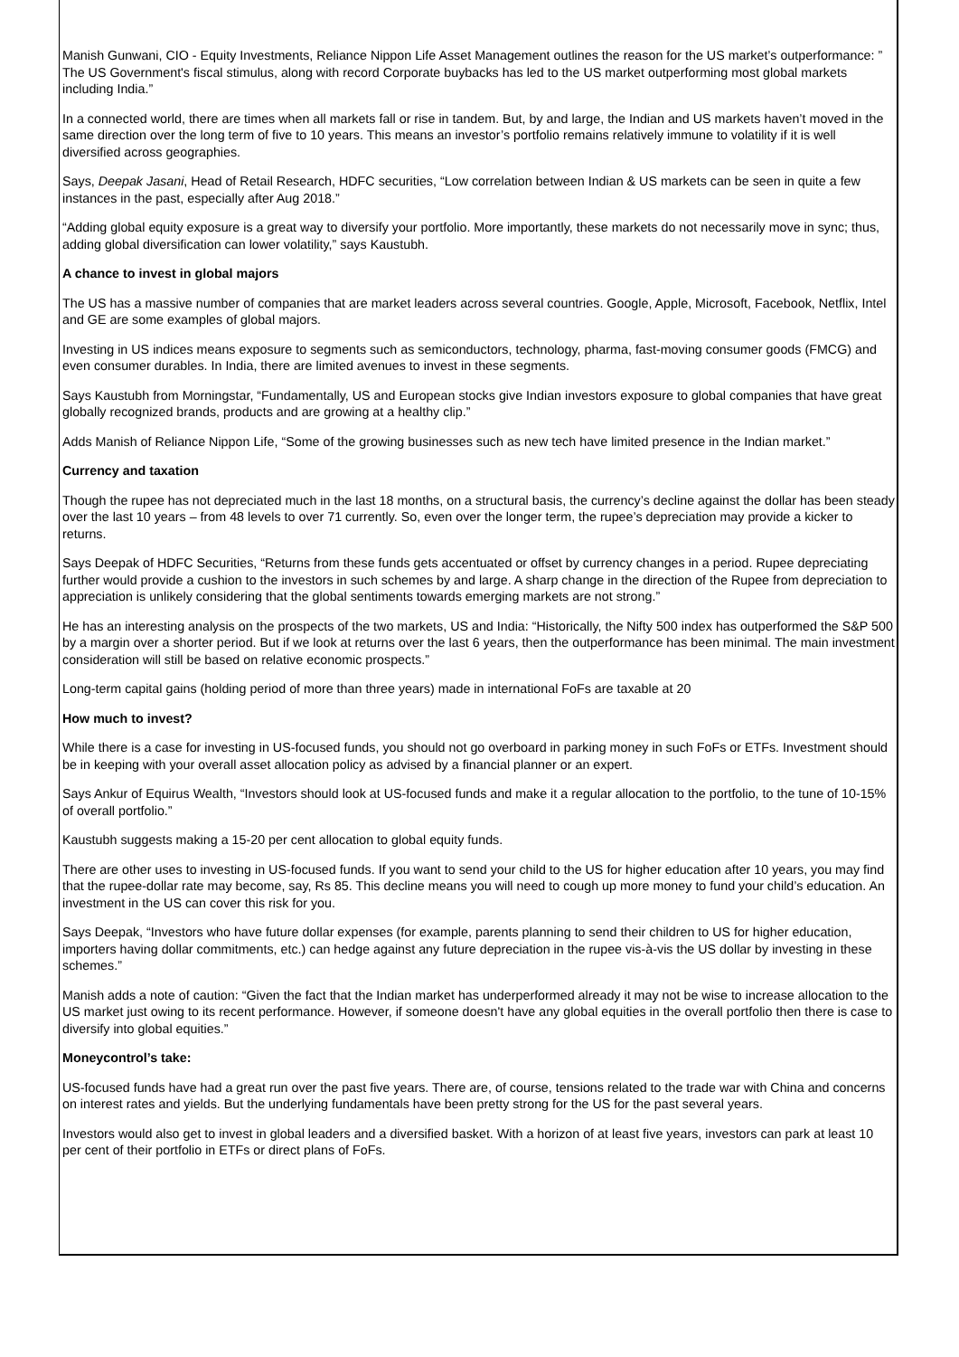Manish Gunwani, CIO - Equity Investments, Reliance Nippon Life Asset Management outlines the reason for the US market’s outperformance: ” The US Government's fiscal stimulus, along with record Corporate buybacks has led to the US market outperforming most global markets including India.”
In a connected world, there are times when all markets fall or rise in tandem. But, by and large, the Indian and US markets haven’t moved in the same direction over the long term of five to 10 years. This means an investor’s portfolio remains relatively immune to volatility if it is well diversified across geographies.
Says, Deepak Jasani, Head of Retail Research, HDFC securities, “Low correlation between Indian & US markets can be seen in quite a few instances in the past, especially after Aug 2018.”
“Adding global equity exposure is a great way to diversify your portfolio. More importantly, these markets do not necessarily move in sync; thus, adding global diversification can lower volatility,” says Kaustubh.
A chance to invest in global majors
The US has a massive number of companies that are market leaders across several countries. Google, Apple, Microsoft, Facebook, Netflix, Intel and GE are some examples of global majors.
Investing in US indices means exposure to segments such as semiconductors, technology, pharma, fast-moving consumer goods (FMCG) and even consumer durables. In India, there are limited avenues to invest in these segments.
Says Kaustubh from Morningstar, “Fundamentally, US and European stocks give Indian investors exposure to global companies that have great globally recognized brands, products and are growing at a healthy clip.”
Adds Manish of Reliance Nippon Life, “Some of the growing businesses such as new tech have limited presence in the Indian market.”
Currency and taxation
Though the rupee has not depreciated much in the last 18 months, on a structural basis, the currency’s decline against the dollar has been steady over the last 10 years – from 48 levels to over 71 currently. So, even over the longer term, the rupee’s depreciation may provide a kicker to returns.
Says Deepak of HDFC Securities, “Returns from these funds gets accentuated or offset by currency changes in a period. Rupee depreciating further would provide a cushion to the investors in such schemes by and large. A sharp change in the direction of the Rupee from depreciation to appreciation is unlikely considering that the global sentiments towards emerging markets are not strong.”
He has an interesting analysis on the prospects of the two markets, US and India: “Historically, the Nifty 500 index has outperformed the S&P 500 by a margin over a shorter period. But if we look at returns over the last 6 years, then the outperformance has been minimal. The main investment consideration will still be based on relative economic prospects.”
Long-term capital gains (holding period of more than three years) made in international FoFs are taxable at 20
How much to invest?
While there is a case for investing in US-focused funds, you should not go overboard in parking money in such FoFs or ETFs. Investment should be in keeping with your overall asset allocation policy as advised by a financial planner or an expert.
Says Ankur of Equirus Wealth, “Investors should look at US-focused funds and make it a regular allocation to the portfolio, to the tune of 10-15% of overall portfolio.”
Kaustubh suggests making a 15-20 per cent allocation to global equity funds.
There are other uses to investing in US-focused funds. If you want to send your child to the US for higher education after 10 years, you may find that the rupee-dollar rate may become, say, Rs 85. This decline means you will need to cough up more money to fund your child’s education. An investment in the US can cover this risk for you.
Says Deepak, “Investors who have future dollar expenses (for example, parents planning to send their children to US for higher education, importers having dollar commitments, etc.) can hedge against any future depreciation in the rupee vis-à-vis the US dollar by investing in these schemes.”
Manish adds a note of caution: “Given the fact that the Indian market has underperformed already it may not be wise to increase allocation to the US market just owing to its recent performance. However, if someone doesn't have any global equities in the overall portfolio then there is case to diversify into global equities.”
Moneycontrol’s take:
US-focused funds have had a great run over the past five years. There are, of course, tensions related to the trade war with China and concerns on interest rates and yields. But the underlying fundamentals have been pretty strong for the US for the past several years.
Investors would also get to invest in global leaders and a diversified basket. With a horizon of at least five years, investors can park at least 10 per cent of their portfolio in ETFs or direct plans of FoFs.